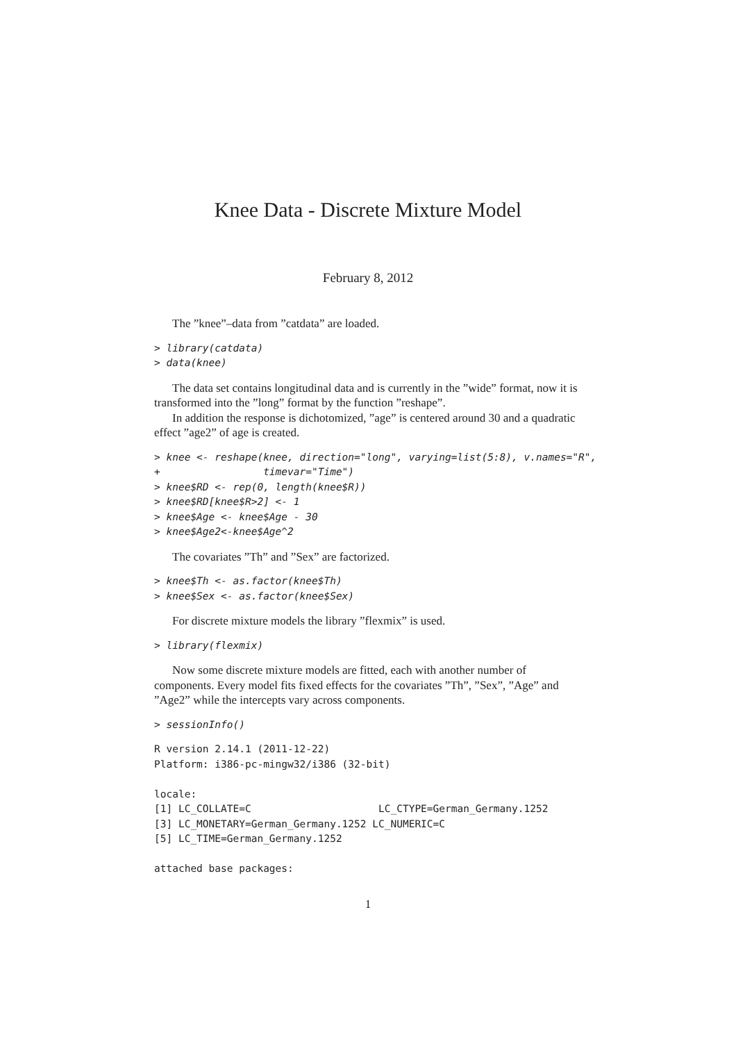Knee Data - Discrete Mixture Model
February 8, 2012
The ”knee”–data from ”catdata” are loaded.
> library(catdata)
> data(knee)
The data set contains longitudinal data and is currently in the ”wide” format, now it is transformed into the ”long” format by the function ”reshape”.
In addition the response is dichotomized, ”age” is centered around 30 and a quadratic effect ”age2” of age is created.
> knee <- reshape(knee, direction="long", varying=list(5:8), v.names="R",
+                 timevar="Time")
> knee$RD <- rep(0, length(knee$R))
> knee$RD[knee$R>2] <- 1
> knee$Age <- knee$Age - 30
> knee$Age2<-knee$Age^2
The covariates ”Th” and ”Sex” are factorized.
> knee$Th <- as.factor(knee$Th)
> knee$Sex <- as.factor(knee$Sex)
For discrete mixture models the library ”flexmix” is used.
> library(flexmix)
Now some discrete mixture models are fitted, each with another number of components. Every model fits fixed effects for the covariates ”Th”, ”Sex”, ”Age” and ”Age2” while the intercepts vary across components.
> sessionInfo()
R version 2.14.1 (2011-12-22)
Platform: i386-pc-mingw32/i386 (32-bit)

locale:
[1] LC_COLLATE=C                     LC_CTYPE=German_Germany.1252
[3] LC_MONETARY=German_Germany.1252 LC_NUMERIC=C
[5] LC_TIME=German_Germany.1252

attached base packages:
1